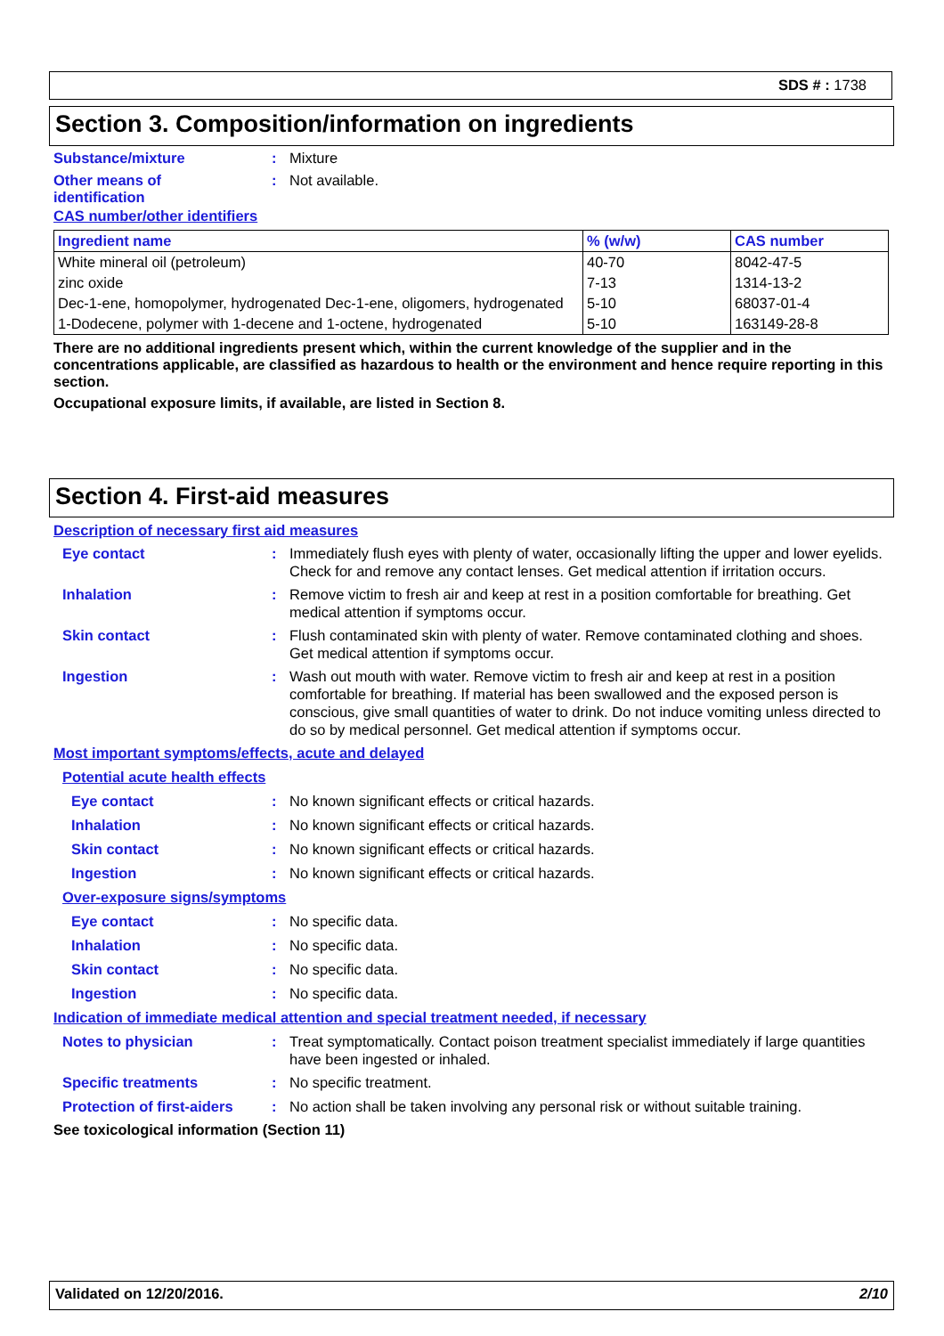SDS # : 1738
Section 3. Composition/information on ingredients
Substance/mixture: Mixture
Other means of
identification: Not available.
CAS number/other identifiers
| Ingredient name | % (w/w) | CAS number |
| --- | --- | --- |
| White mineral oil (petroleum) | 40-70 | 8042-47-5 |
| zinc oxide | 7-13 | 1314-13-2 |
| Dec-1-ene, homopolymer, hydrogenated Dec-1-ene, oligomers, hydrogenated | 5-10 | 68037-01-4 |
| 1-Dodecene, polymer with 1-decene and 1-octene, hydrogenated | 5-10 | 163149-28-8 |
There are no additional ingredients present which, within the current knowledge of the supplier and in the concentrations applicable, are classified as hazardous to health or the environment and hence require reporting in this section.
Occupational exposure limits, if available, are listed in Section 8.
Section 4. First-aid measures
Description of necessary first aid measures
Eye contact: Immediately flush eyes with plenty of water, occasionally lifting the upper and lower eyelids. Check for and remove any contact lenses. Get medical attention if irritation occurs.
Inhalation: Remove victim to fresh air and keep at rest in a position comfortable for breathing. Get medical attention if symptoms occur.
Skin contact: Flush contaminated skin with plenty of water. Remove contaminated clothing and shoes. Get medical attention if symptoms occur.
Ingestion: Wash out mouth with water. Remove victim to fresh air and keep at rest in a position comfortable for breathing. If material has been swallowed and the exposed person is conscious, give small quantities of water to drink. Do not induce vomiting unless directed to do so by medical personnel. Get medical attention if symptoms occur.
Most important symptoms/effects, acute and delayed
Potential acute health effects
Eye contact: No known significant effects or critical hazards.
Inhalation: No known significant effects or critical hazards.
Skin contact: No known significant effects or critical hazards.
Ingestion: No known significant effects or critical hazards.
Over-exposure signs/symptoms
Eye contact: No specific data.
Inhalation: No specific data.
Skin contact: No specific data.
Ingestion: No specific data.
Indication of immediate medical attention and special treatment needed, if necessary
Notes to physician: Treat symptomatically. Contact poison treatment specialist immediately if large quantities have been ingested or inhaled.
Specific treatments: No specific treatment.
Protection of first-aiders: No action shall be taken involving any personal risk or without suitable training.
See toxicological information (Section 11)
Validated on 12/20/2016. 2/10